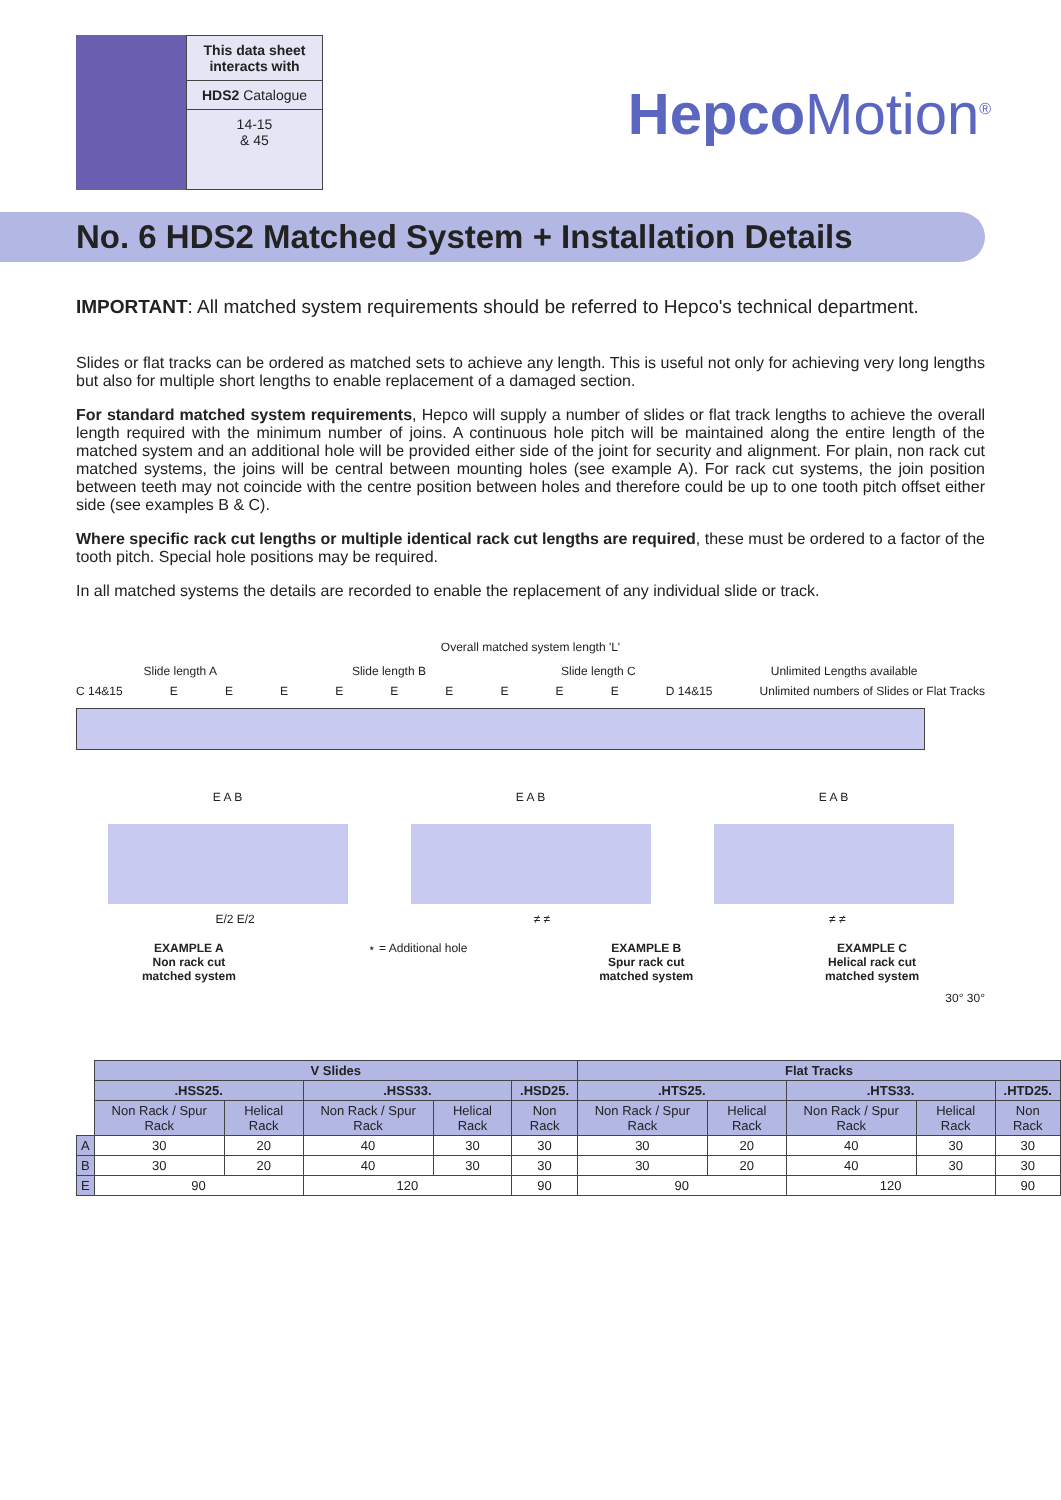This data sheet interacts with
HDS2 Catalogue
14-15
& 45
Hepco Motion<sup>®</sup>
No. 6 HDS2 Matched System + Installation Details
IMPORTANT: All matched system requirements should be referred to Hepco's technical department.
Slides or flat tracks can be ordered as matched sets to achieve any length. This is useful not only for achieving very long lengths but also for multiple short lengths to enable replacement of a damaged section.
For standard matched system requirements, Hepco will supply a number of slides or flat track lengths to achieve the overall length required with the minimum number of joins. A continuous hole pitch will be maintained along the entire length of the matched system and an additional hole will be provided either side of the joint for security and alignment. For plain, non rack cut matched systems, the joins will be central between mounting holes (see example A). For rack cut systems, the join position between teeth may not coincide with the centre position between holes and therefore could be up to one tooth pitch offset either side (see examples B & C).
Where specific rack cut lengths or multiple identical rack cut lengths are required, these must be ordered to a factor of the tooth pitch. Special hole positions may be required.
In all matched systems the details are recorded to enable the replacement of any individual slide or track.
Overall matched system length 'L'
Slide length A Slide length B Slide length C Unlimited Lengths available
C 14&15 EEEEEEEEE D 14&15 Unlimited numbers of Slides or Flat Tracks
E A B E A B E A B
E/2 E/2 ≠ ≠ ≠ ≠
EXAMPLE A
Non rack cut
matched system ⋆ = Additional hole EXAMPLE B
Spur rack cut
matched system EXAMPLE C
Helical rack cut
matched system
30° 30°
| | V Slides | | | | | Flat Tracks | | | | |
| | .HSS25. | | .HSS33. | | .HSD25. | .HTS25. | | .HTS33. | | .HTD25. |
| | Non Rack / Spur Rack | Helical Rack | Non Rack / Spur Rack | Helical Rack | Non Rack | Non Rack / Spur Rack | Helical Rack | Non Rack / Spur Rack | Helical Rack | Non Rack |
| A | 30 | 20 | 40 | 30 | 30 | 30 | 20 | 40 | 30 | 30 |
| B | 30 | 20 | 40 | 30 | 30 | 30 | 20 | 40 | 30 | 30 |
| E | 90 | | 120 | | 90 | 90 | | 120 | | 90 |